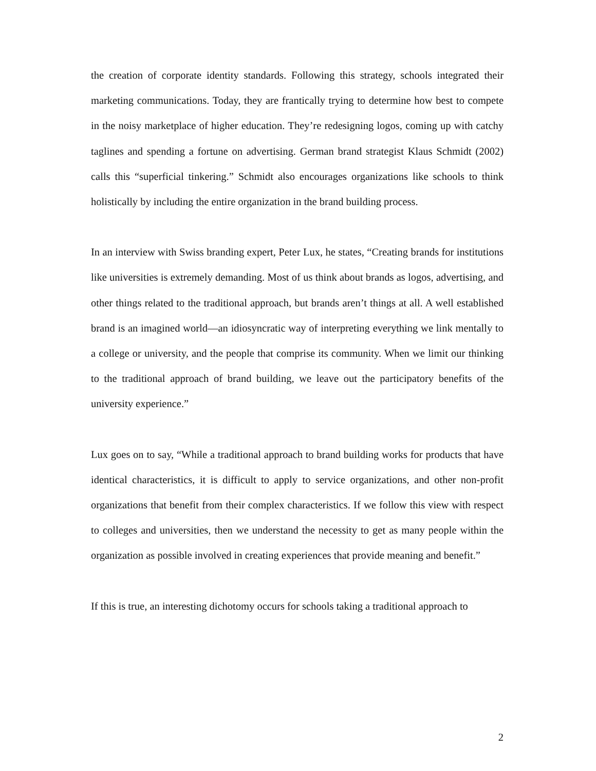the creation of corporate identity standards. Following this strategy, schools integrated their marketing communications. Today, they are frantically trying to determine how best to compete in the noisy marketplace of higher education. They’re redesigning logos, coming up with catchy taglines and spending a fortune on advertising. German brand strategist Klaus Schmidt (2002) calls this “superficial tinkering.” Schmidt also encourages organizations like schools to think holistically by including the entire organization in the brand building process.
In an interview with Swiss branding expert, Peter Lux, he states, “Creating brands for institutions like universities is extremely demanding. Most of us think about brands as logos, advertising, and other things related to the traditional approach, but brands aren’t things at all. A well established brand is an imagined world—an idiosyncratic way of interpreting everything we link mentally to a college or university, and the people that comprise its community. When we limit our thinking to the traditional approach of brand building, we leave out the participatory benefits of the university experience.”
Lux goes on to say, “While a traditional approach to brand building works for products that have identical characteristics, it is difficult to apply to service organizations, and other non-profit organizations that benefit from their complex characteristics. If we follow this view with respect to colleges and universities, then we understand the necessity to get as many people within the organization as possible involved in creating experiences that provide meaning and benefit.”
If this is true, an interesting dichotomy occurs for schools taking a traditional approach to
2